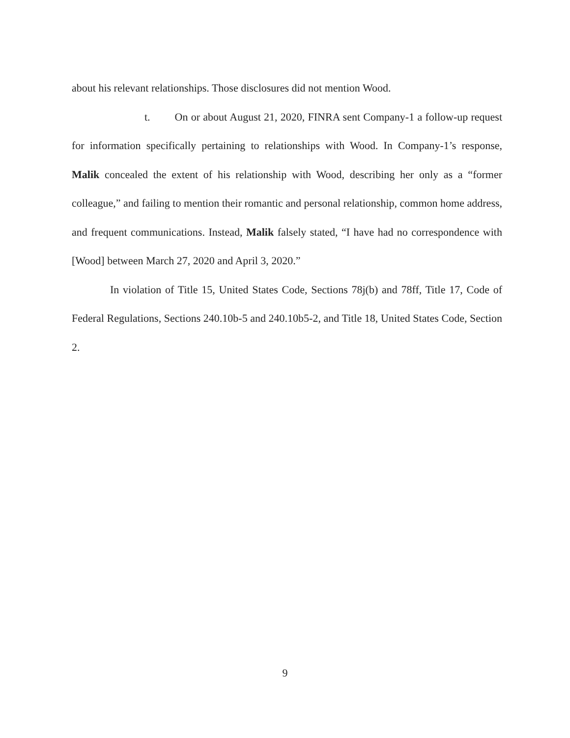about his relevant relationships. Those disclosures did not mention Wood.
t. On or about August 21, 2020, FINRA sent Company-1 a follow-up request for information specifically pertaining to relationships with Wood. In Company-1’s response, Malik concealed the extent of his relationship with Wood, describing her only as a “former colleague,” and failing to mention their romantic and personal relationship, common home address, and frequent communications. Instead, Malik falsely stated, “I have had no correspondence with [Wood] between March 27, 2020 and April 3, 2020.”
In violation of Title 15, United States Code, Sections 78j(b) and 78ff, Title 17, Code of Federal Regulations, Sections 240.10b-5 and 240.10b5-2, and Title 18, United States Code, Section 2.
9